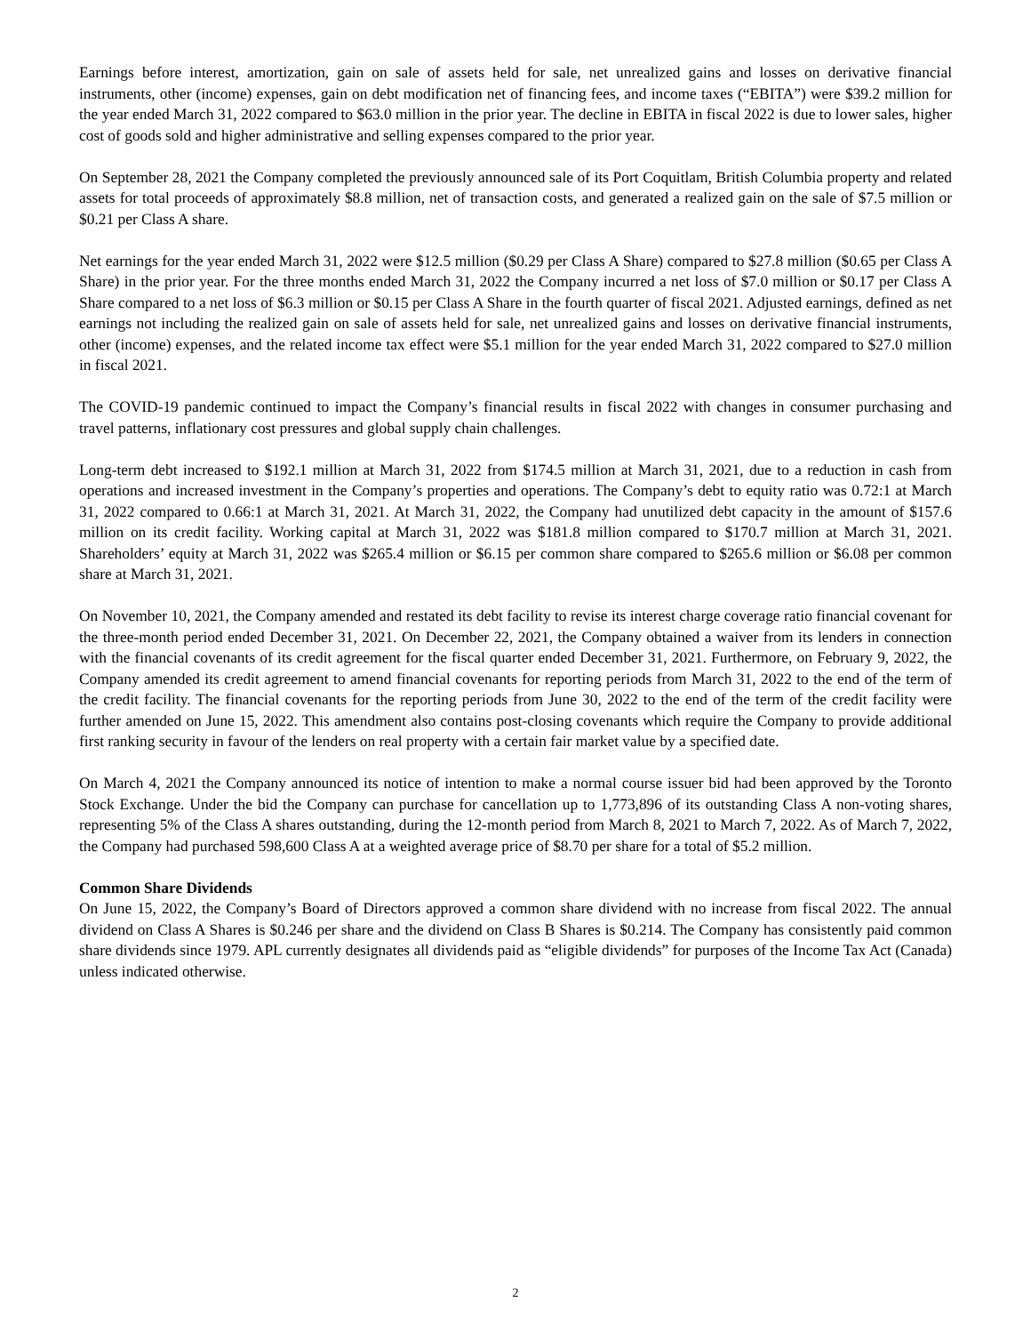Earnings before interest, amortization, gain on sale of assets held for sale, net unrealized gains and losses on derivative financial instruments, other (income) expenses, gain on debt modification net of financing fees, and income taxes (“EBITA”) were $39.2 million for the year ended March 31, 2022 compared to $63.0 million in the prior year. The decline in EBITA in fiscal 2022 is due to lower sales, higher cost of goods sold and higher administrative and selling expenses compared to the prior year.
On September 28, 2021 the Company completed the previously announced sale of its Port Coquitlam, British Columbia property and related assets for total proceeds of approximately $8.8 million, net of transaction costs, and generated a realized gain on the sale of $7.5 million or $0.21 per Class A share.
Net earnings for the year ended March 31, 2022 were $12.5 million ($0.29 per Class A Share) compared to $27.8 million ($0.65 per Class A Share) in the prior year. For the three months ended March 31, 2022 the Company incurred a net loss of $7.0 million or $0.17 per Class A Share compared to a net loss of $6.3 million or $0.15 per Class A Share in the fourth quarter of fiscal 2021. Adjusted earnings, defined as net earnings not including the realized gain on sale of assets held for sale, net unrealized gains and losses on derivative financial instruments, other (income) expenses, and the related income tax effect were $5.1 million for the year ended March 31, 2022 compared to $27.0 million in fiscal 2021.
The COVID-19 pandemic continued to impact the Company’s financial results in fiscal 2022 with changes in consumer purchasing and travel patterns, inflationary cost pressures and global supply chain challenges.
Long-term debt increased to $192.1 million at March 31, 2022 from $174.5 million at March 31, 2021, due to a reduction in cash from operations and increased investment in the Company’s properties and operations. The Company’s debt to equity ratio was 0.72:1 at March 31, 2022 compared to 0.66:1 at March 31, 2021. At March 31, 2022, the Company had unutilized debt capacity in the amount of $157.6 million on its credit facility. Working capital at March 31, 2022 was $181.8 million compared to $170.7 million at March 31, 2021. Shareholders’ equity at March 31, 2022 was $265.4 million or $6.15 per common share compared to $265.6 million or $6.08 per common share at March 31, 2021.
On November 10, 2021, the Company amended and restated its debt facility to revise its interest charge coverage ratio financial covenant for the three-month period ended December 31, 2021. On December 22, 2021, the Company obtained a waiver from its lenders in connection with the financial covenants of its credit agreement for the fiscal quarter ended December 31, 2021. Furthermore, on February 9, 2022, the Company amended its credit agreement to amend financial covenants for reporting periods from March 31, 2022 to the end of the term of the credit facility. The financial covenants for the reporting periods from June 30, 2022 to the end of the term of the credit facility were further amended on June 15, 2022. This amendment also contains post-closing covenants which require the Company to provide additional first ranking security in favour of the lenders on real property with a certain fair market value by a specified date.
On March 4, 2021 the Company announced its notice of intention to make a normal course issuer bid had been approved by the Toronto Stock Exchange. Under the bid the Company can purchase for cancellation up to 1,773,896 of its outstanding Class A non-voting shares, representing 5% of the Class A shares outstanding, during the 12-month period from March 8, 2021 to March 7, 2022. As of March 7, 2022, the Company had purchased 598,600 Class A at a weighted average price of $8.70 per share for a total of $5.2 million.
Common Share Dividends
On June 15, 2022, the Company’s Board of Directors approved a common share dividend with no increase from fiscal 2022. The annual dividend on Class A Shares is $0.246 per share and the dividend on Class B Shares is $0.214. The Company has consistently paid common share dividends since 1979. APL currently designates all dividends paid as “eligible dividends” for purposes of the Income Tax Act (Canada) unless indicated otherwise.
2